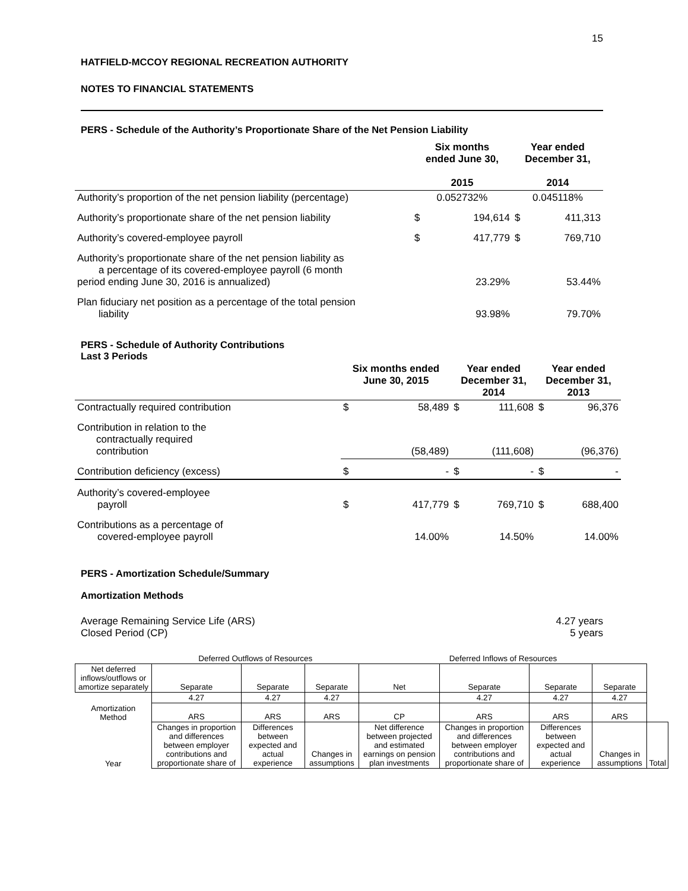15
HATFIELD-MCCOY REGIONAL RECREATION AUTHORITY
NOTES TO FINANCIAL STATEMENTS
PERS - Schedule of the Authority’s Proportionate Share of the Net Pension Liability
| | Six months ended June 30, 2015 | | Year ended December 31, 2014 | |
| --- | --- | --- | --- | --- |
| Authority’s proportion of the net pension liability (percentage) | 0.052732% | | 0.045118% | |
| Authority’s proportionate share of the net pension liability | $ | 194,614 | $ | 411,313 |
| Authority’s covered-employee payroll | $ | 417,779 | $ | 769,710 |
| Authority’s proportionate share of the net pension liability as a percentage of its covered-employee payroll (6 month period ending June 30, 2016 is annualized) | | 23.29% | | 53.44% |
| Plan fiduciary net position as a percentage of the total pension liability | | 93.98% | | 79.70% |
PERS - Schedule of Authority Contributions
Last 3 Periods
| | Six months ended June 30, 2015 | | Year ended December 31, 2014 | | Year ended December 31, 2013 | |
| --- | --- | --- | --- | --- | --- | --- |
| Contractually required contribution | $ | 58,489 | $ | 111,608 | $ | 96,376 |
| Contribution in relation to the contractually required contribution | | (58,489) | | (111,608) | | (96,376) |
| Contribution deficiency (excess) | $ | - | $ | - | $ | - |
| Authority’s covered-employee payroll | $ | 417,779 | $ | 769,710 | $ | 688,400 |
| Contributions as a percentage of covered-employee payroll | | 14.00% | | 14.50% | | 14.00% |
PERS - Amortization Schedule/Summary
Amortization Methods
Average Remaining Service Life (ARS) 4.27 years
Closed Period (CP) 5 years
| | Deferred Outflows of Resources | | | Deferred Inflows of Resources | | | | |
| Net deferred inflows/outflows or amortize separately | Separate | Separate | Separate | Net | Separate | Separate | Separate | |
| | 4.27 | 4.27 | 4.27 | | 4.27 | 4.27 | 4.27 | |
| Amortization Method | ARS | ARS | ARS | CP | ARS | ARS | ARS | |
| Year | Changes in proportion and differences between employer contributions and proportionate share of | Differences between expected and actual experience | Changes in assumptions | Net difference between projected and estimated earnings on pension plan investments | Changes in proportion and differences between employer contributions and proportionate share of | Differences between expected and actual experience | Changes in assumptions | Total |